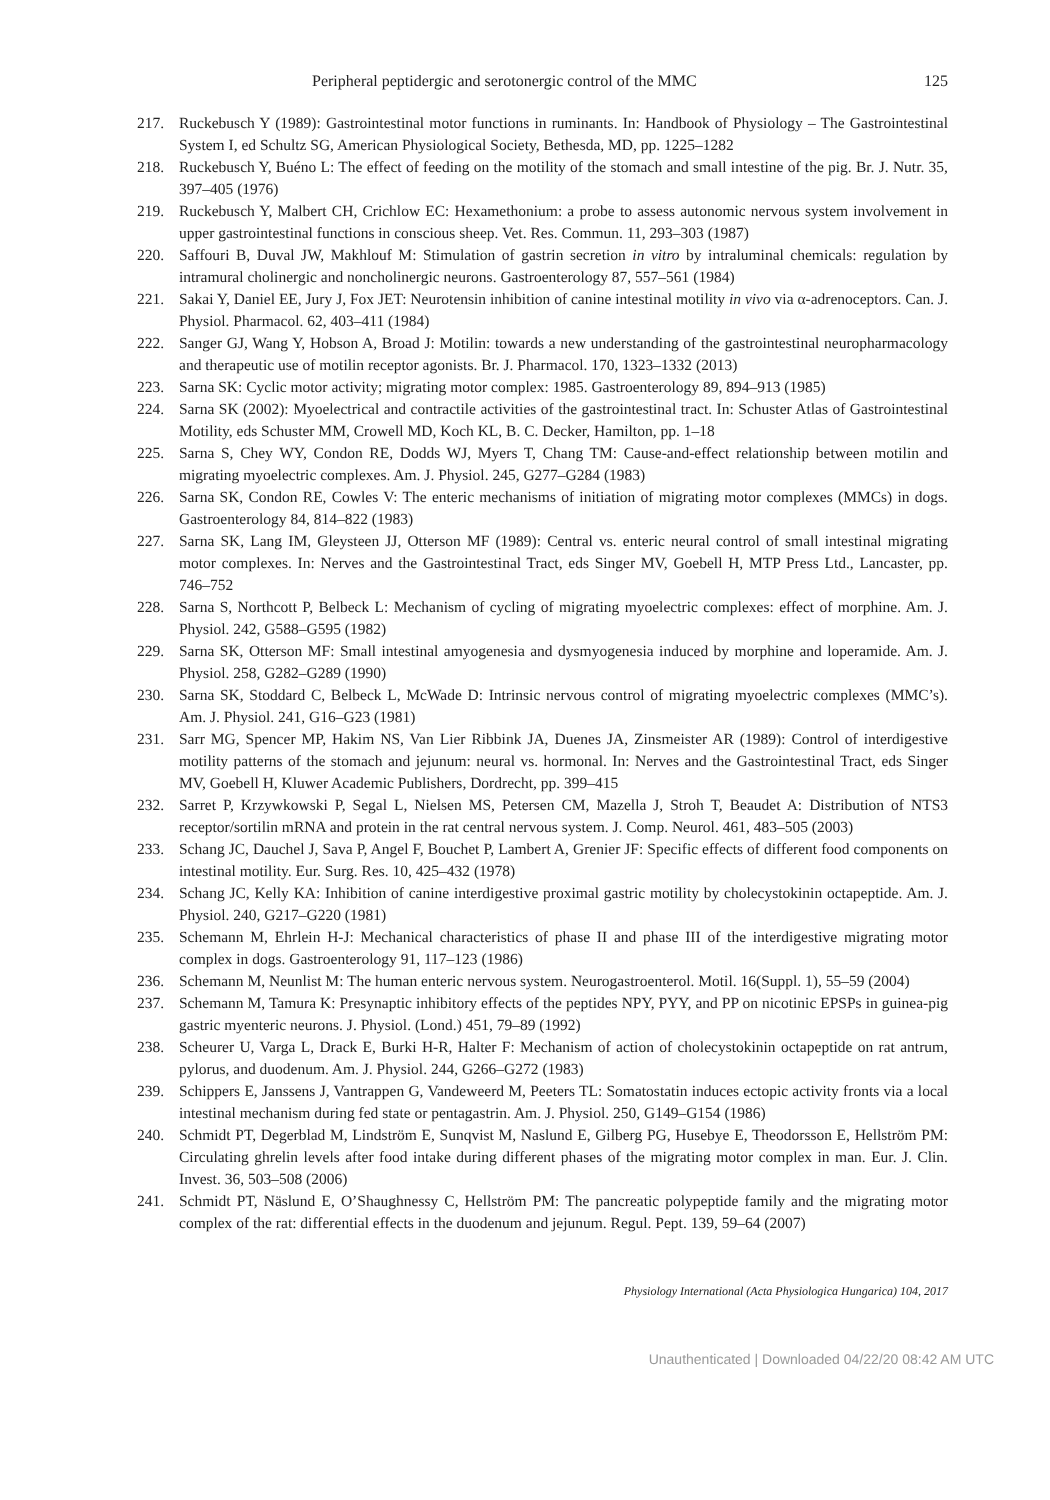Peripheral peptidergic and serotonergic control of the MMC 125
217. Ruckebusch Y (1989): Gastrointestinal motor functions in ruminants. In: Handbook of Physiology – The Gastrointestinal System I, ed Schultz SG, American Physiological Society, Bethesda, MD, pp. 1225–1282
218. Ruckebusch Y, Buéno L: The effect of feeding on the motility of the stomach and small intestine of the pig. Br. J. Nutr. 35, 397–405 (1976)
219. Ruckebusch Y, Malbert CH, Crichlow EC: Hexamethonium: a probe to assess autonomic nervous system involvement in upper gastrointestinal functions in conscious sheep. Vet. Res. Commun. 11, 293–303 (1987)
220. Saffouri B, Duval JW, Makhlouf M: Stimulation of gastrin secretion in vitro by intraluminal chemicals: regulation by intramural cholinergic and noncholinergic neurons. Gastroenterology 87, 557–561 (1984)
221. Sakai Y, Daniel EE, Jury J, Fox JET: Neurotensin inhibition of canine intestinal motility in vivo via α-adrenoceptors. Can. J. Physiol. Pharmacol. 62, 403–411 (1984)
222. Sanger GJ, Wang Y, Hobson A, Broad J: Motilin: towards a new understanding of the gastrointestinal neuropharmacology and therapeutic use of motilin receptor agonists. Br. J. Pharmacol. 170, 1323–1332 (2013)
223. Sarna SK: Cyclic motor activity; migrating motor complex: 1985. Gastroenterology 89, 894–913 (1985)
224. Sarna SK (2002): Myoelectrical and contractile activities of the gastrointestinal tract. In: Schuster Atlas of Gastrointestinal Motility, eds Schuster MM, Crowell MD, Koch KL, B. C. Decker, Hamilton, pp. 1–18
225. Sarna S, Chey WY, Condon RE, Dodds WJ, Myers T, Chang TM: Cause-and-effect relationship between motilin and migrating myoelectric complexes. Am. J. Physiol. 245, G277–G284 (1983)
226. Sarna SK, Condon RE, Cowles V: The enteric mechanisms of initiation of migrating motor complexes (MMCs) in dogs. Gastroenterology 84, 814–822 (1983)
227. Sarna SK, Lang IM, Gleysteen JJ, Otterson MF (1989): Central vs. enteric neural control of small intestinal migrating motor complexes. In: Nerves and the Gastrointestinal Tract, eds Singer MV, Goebell H, MTP Press Ltd., Lancaster, pp. 746–752
228. Sarna S, Northcott P, Belbeck L: Mechanism of cycling of migrating myoelectric complexes: effect of morphine. Am. J. Physiol. 242, G588–G595 (1982)
229. Sarna SK, Otterson MF: Small intestinal amyogenesia and dysmyogenesia induced by morphine and loperamide. Am. J. Physiol. 258, G282–G289 (1990)
230. Sarna SK, Stoddard C, Belbeck L, McWade D: Intrinsic nervous control of migrating myoelectric complexes (MMC’s). Am. J. Physiol. 241, G16–G23 (1981)
231. Sarr MG, Spencer MP, Hakim NS, Van Lier Ribbink JA, Duenes JA, Zinsmeister AR (1989): Control of interdigestive motility patterns of the stomach and jejunum: neural vs. hormonal. In: Nerves and the Gastrointestinal Tract, eds Singer MV, Goebell H, Kluwer Academic Publishers, Dordrecht, pp. 399–415
232. Sarret P, Krzywkowski P, Segal L, Nielsen MS, Petersen CM, Mazella J, Stroh T, Beaudet A: Distribution of NTS3 receptor/sortilin mRNA and protein in the rat central nervous system. J. Comp. Neurol. 461, 483–505 (2003)
233. Schang JC, Dauchel J, Sava P, Angel F, Bouchet P, Lambert A, Grenier JF: Specific effects of different food components on intestinal motility. Eur. Surg. Res. 10, 425–432 (1978)
234. Schang JC, Kelly KA: Inhibition of canine interdigestive proximal gastric motility by cholecystokinin octapeptide. Am. J. Physiol. 240, G217–G220 (1981)
235. Schemann M, Ehrlein H-J: Mechanical characteristics of phase II and phase III of the interdigestive migrating motor complex in dogs. Gastroenterology 91, 117–123 (1986)
236. Schemann M, Neunlist M: The human enteric nervous system. Neurogastroenterol. Motil. 16(Suppl. 1), 55–59 (2004)
237. Schemann M, Tamura K: Presynaptic inhibitory effects of the peptides NPY, PYY, and PP on nicotinic EPSPs in guinea-pig gastric myenteric neurons. J. Physiol. (Lond.) 451, 79–89 (1992)
238. Scheurer U, Varga L, Drack E, Burki H-R, Halter F: Mechanism of action of cholecystokinin octapeptide on rat antrum, pylorus, and duodenum. Am. J. Physiol. 244, G266–G272 (1983)
239. Schippers E, Janssens J, Vantrappen G, Vandeweerd M, Peeters TL: Somatostatin induces ectopic activity fronts via a local intestinal mechanism during fed state or pentagastrin. Am. J. Physiol. 250, G149–G154 (1986)
240. Schmidt PT, Degerblad M, Lindström E, Sunqvist M, Naslund E, Gilberg PG, Husebye E, Theodorsson E, Hellström PM: Circulating ghrelin levels after food intake during different phases of the migrating motor complex in man. Eur. J. Clin. Invest. 36, 503–508 (2006)
241. Schmidt PT, Näslund E, O’Shaughnessy C, Hellström PM: The pancreatic polypeptide family and the migrating motor complex of the rat: differential effects in the duodenum and jejunum. Regul. Pept. 139, 59–64 (2007)
Physiology International (Acta Physiologica Hungarica) 104, 2017
Unauthenticated | Downloaded 04/22/20 08:42 AM UTC